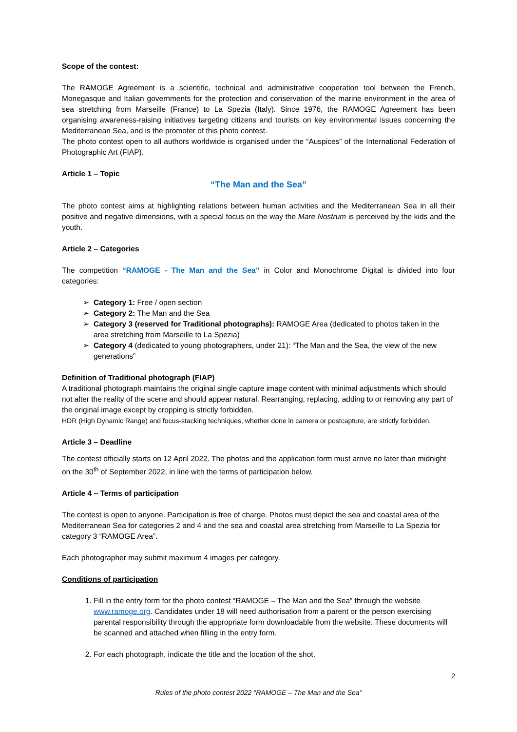Scope of the contest:
The RAMOGE Agreement is a scientific, technical and administrative cooperation tool between the French, Monegasque and Italian governments for the protection and conservation of the marine environment in the area of sea stretching from Marseille (France) to La Spezia (Italy). Since 1976, the RAMOGE Agreement has been organising awareness-raising initiatives targeting citizens and tourists on key environmental issues concerning the Mediterranean Sea, and is the promoter of this photo contest.
The photo contest open to all authors worldwide is organised under the “Auspices” of the International Federation of Photographic Art (FIAP).
Article 1 – Topic
“The Man and the Sea”
The photo contest aims at highlighting relations between human activities and the Mediterranean Sea in all their positive and negative dimensions, with a special focus on the way the Mare Nostrum is perceived by the kids and the youth.
Article 2 – Categories
The competition “RAMOGE - The Man and the Sea” in Color and Monochrome Digital is divided into four categories:
Category 1: Free / open section
Category 2: The Man and the Sea
Category 3 (reserved for Traditional photographs): RAMOGE Area (dedicated to photos taken in the area stretching from Marseille to La Spezia)
Category 4 (dedicated to young photographers, under 21): “The Man and the Sea, the view of the new generations”
Definition of Traditional photograph (FIAP)
A traditional photograph maintains the original single capture image content with minimal adjustments which should not alter the reality of the scene and should appear natural. Rearranging, replacing, adding to or removing any part of the original image except by cropping is strictly forbidden.
HDR (High Dynamic Range) and focus-stacking techniques, whether done in camera or postcapture, are strictly forbidden.
Article 3 – Deadline
The contest officially starts on 12 April 2022. The photos and the application form must arrive no later than midnight on the 30<sup>th</sup> of September 2022, in line with the terms of participation below.
Article 4 – Terms of participation
The contest is open to anyone. Participation is free of charge. Photos must depict the sea and coastal area of the Mediterranean Sea for categories 2 and 4 and the sea and coastal area stretching from Marseille to La Spezia for category 3 “RAMOGE Area”.
Each photographer may submit maximum 4 images per category.
Conditions of participation
1. Fill in the entry form for the photo contest “RAMOGE – The Man and the Sea” through the website www.ramoge.org. Candidates under 18 will need authorisation from a parent or the person exercising parental responsibility through the appropriate form downloadable from the website. These documents will be scanned and attached when filling in the entry form.
2. For each photograph, indicate the title and the location of the shot.
2
Rules of the photo contest 2022 "RAMOGE – The Man and the Sea”